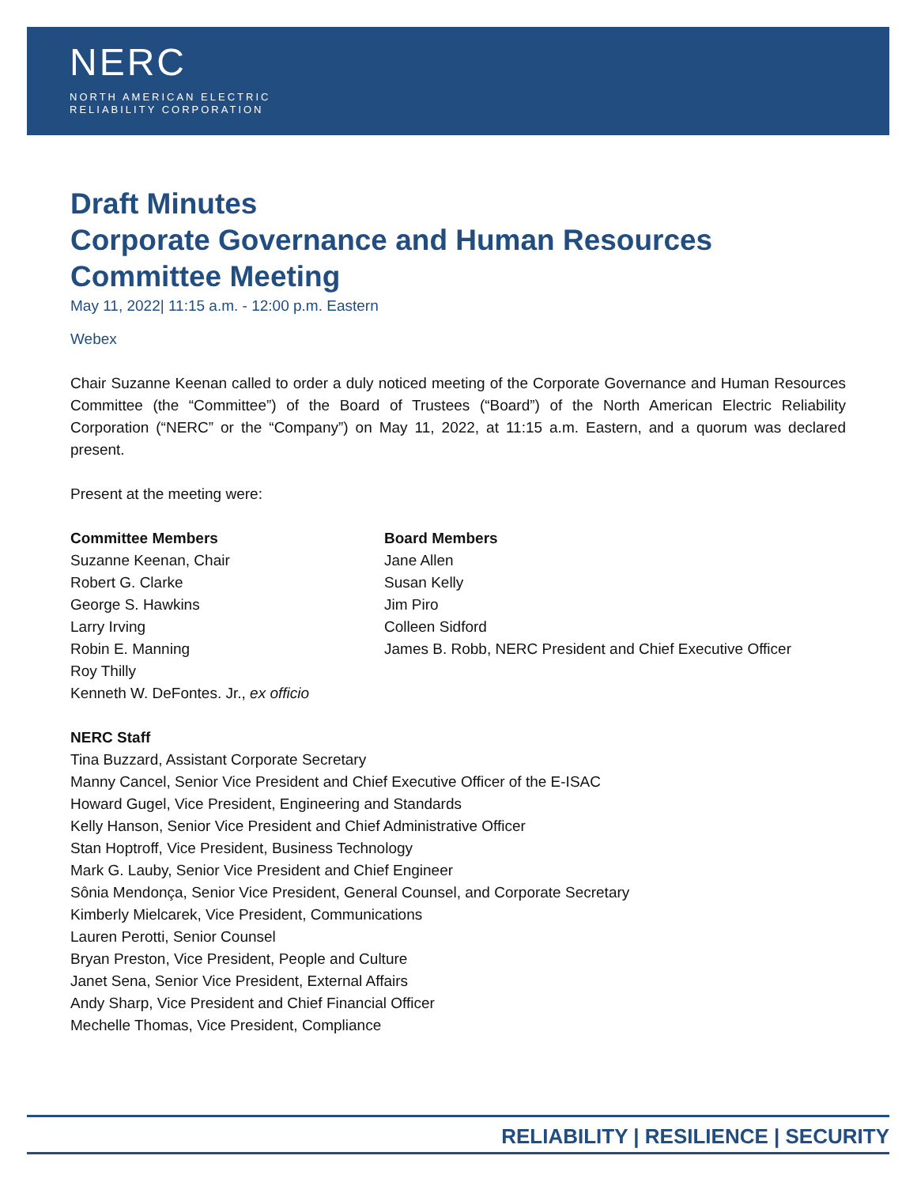NERC
NORTH AMERICAN ELECTRIC
RELIABILITY CORPORATION
Draft Minutes
Corporate Governance and Human Resources
Committee Meeting
May 11, 2022| 11:15 a.m. - 12:00 p.m. Eastern
Webex
Chair Suzanne Keenan called to order a duly noticed meeting of the Corporate Governance and Human Resources Committee (the “Committee”) of the Board of Trustees (“Board”) of the North American Electric Reliability Corporation (“NERC” or the “Company”) on May 11, 2022, at 11:15 a.m. Eastern, and a quorum was declared present.
Present at the meeting were:
Committee Members
Suzanne Keenan, Chair
Robert G. Clarke
George S. Hawkins
Larry Irving
Robin E. Manning
Roy Thilly
Kenneth W. DeFontes. Jr., ex officio
Board Members
Jane Allen
Susan Kelly
Jim Piro
Colleen Sidford
James B. Robb, NERC President and Chief Executive Officer
NERC Staff
Tina Buzzard, Assistant Corporate Secretary
Manny Cancel, Senior Vice President and Chief Executive Officer of the E-ISAC
Howard Gugel, Vice President, Engineering and Standards
Kelly Hanson, Senior Vice President and Chief Administrative Officer
Stan Hoptroff, Vice President, Business Technology
Mark G. Lauby, Senior Vice President and Chief Engineer
Sônia Mendonça, Senior Vice President, General Counsel, and Corporate Secretary
Kimberly Mielcarek, Vice President, Communications
Lauren Perotti, Senior Counsel
Bryan Preston, Vice President, People and Culture
Janet Sena, Senior Vice President, External Affairs
Andy Sharp, Vice President and Chief Financial Officer
Mechelle Thomas, Vice President, Compliance
RELIABILITY | RESILIENCE | SECURITY